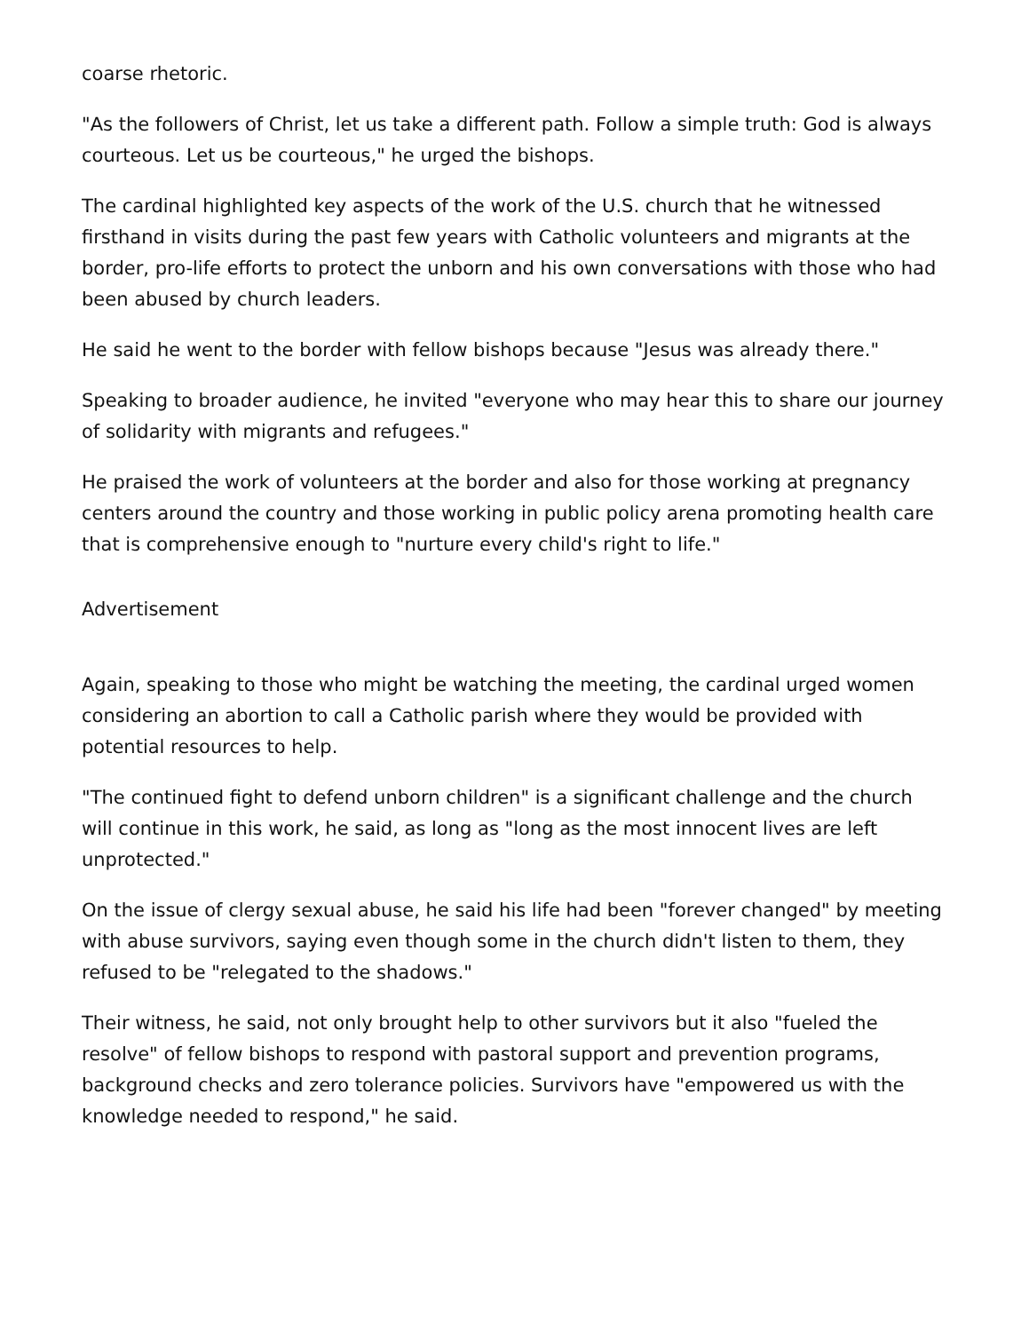coarse rhetoric.
"As the followers of Christ, let us take a different path. Follow a simple truth: God is always courteous. Let us be courteous," he urged the bishops.
The cardinal highlighted key aspects of the work of the U.S. church that he witnessed firsthand in visits during the past few years with Catholic volunteers and migrants at the border, pro-life efforts to protect the unborn and his own conversations with those who had been abused by church leaders.
He said he went to the border with fellow bishops because "Jesus was already there."
Speaking to broader audience, he invited "everyone who may hear this to share our journey of solidarity with migrants and refugees."
He praised the work of volunteers at the border and also for those working at pregnancy centers around the country and those working in public policy arena promoting health care that is comprehensive enough to "nurture every child's right to life."
Advertisement
Again, speaking to those who might be watching the meeting, the cardinal urged women considering an abortion to call a Catholic parish where they would be provided with potential resources to help.
"The continued fight to defend unborn children" is a significant challenge and the church will continue in this work, he said, as long as "long as the most innocent lives are left unprotected."
On the issue of clergy sexual abuse, he said his life had been "forever changed" by meeting with abuse survivors, saying even though some in the church didn't listen to them, they refused to be "relegated to the shadows."
Their witness, he said, not only brought help to other survivors but it also "fueled the resolve" of fellow bishops to respond with pastoral support and prevention programs, background checks and zero tolerance policies. Survivors have "empowered us with the knowledge needed to respond," he said.